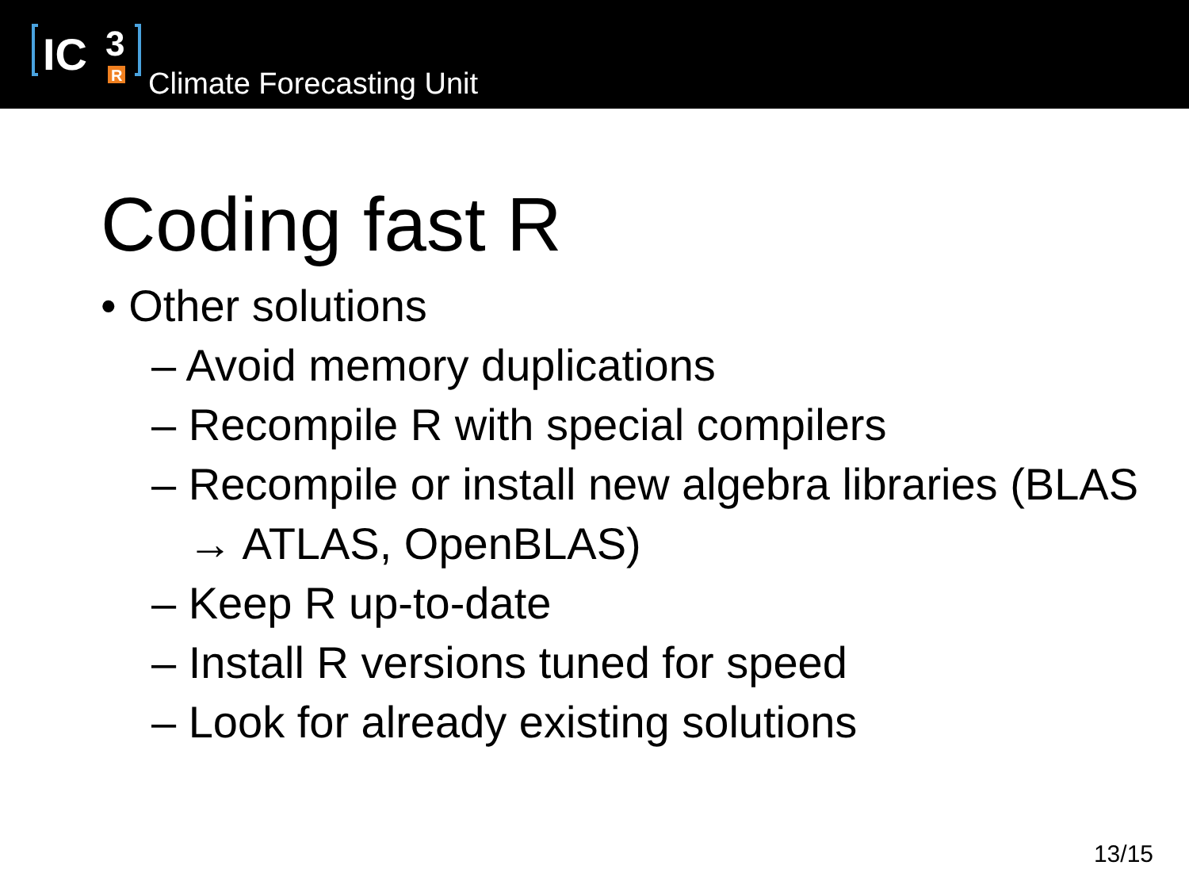IC
3
R
Climate Forecasting Unit
Coding fast R
• Other solutions
– Avoid memory duplications
– Recompile R with special compilers
– Recompile or install new algebra libraries (BLAS → ATLAS, OpenBLAS)
– Keep R up-to-date
– Install R versions tuned for speed
– Look for already existing solutions
13/15